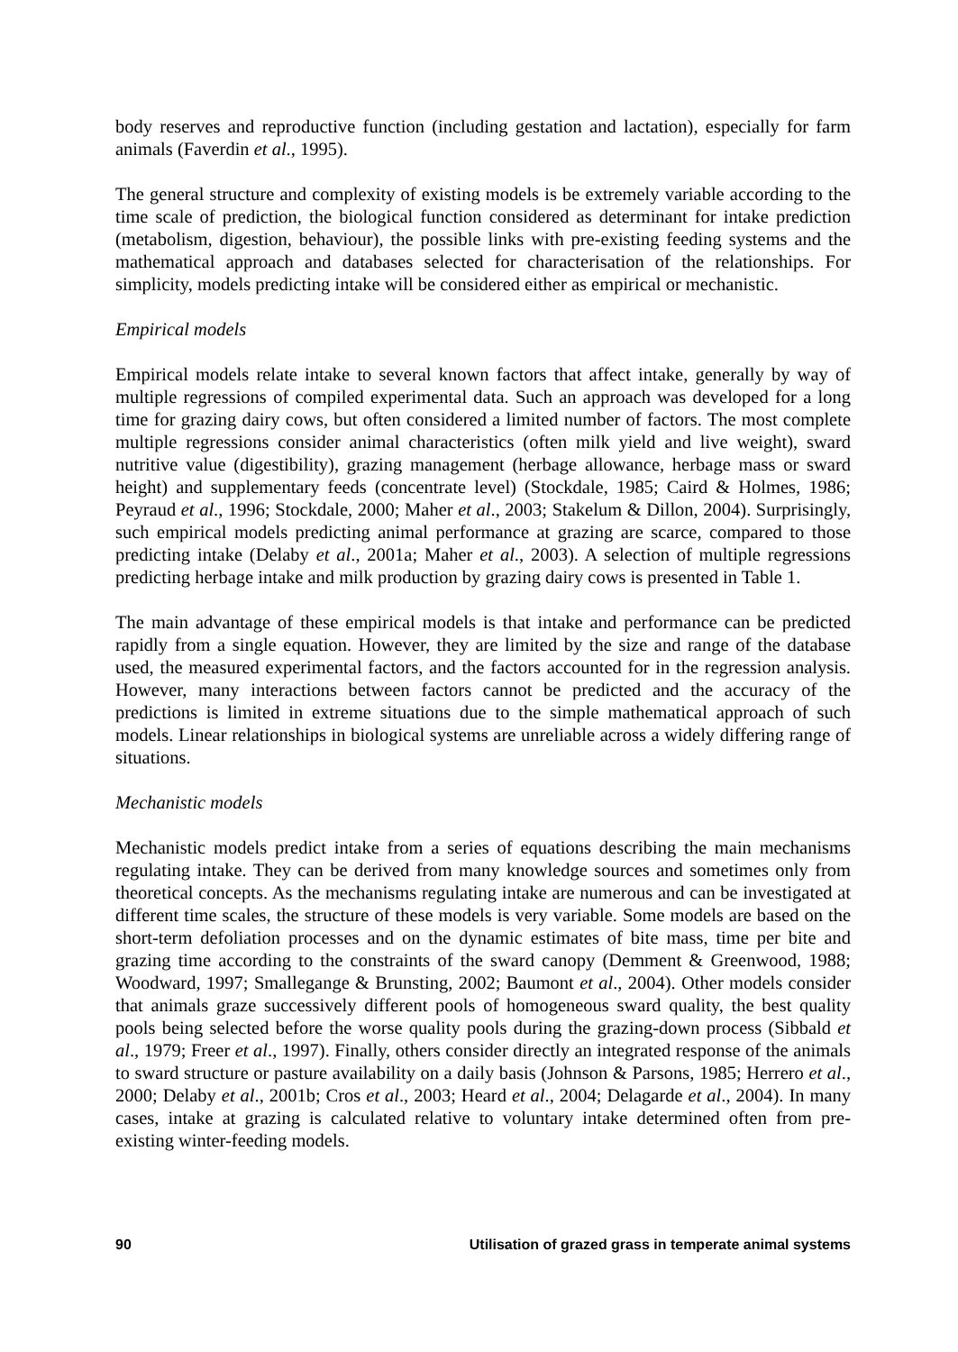body reserves and reproductive function (including gestation and lactation), especially for farm animals (Faverdin et al., 1995).
The general structure and complexity of existing models is be extremely variable according to the time scale of prediction, the biological function considered as determinant for intake prediction (metabolism, digestion, behaviour), the possible links with pre-existing feeding systems and the mathematical approach and databases selected for characterisation of the relationships. For simplicity, models predicting intake will be considered either as empirical or mechanistic.
Empirical models
Empirical models relate intake to several known factors that affect intake, generally by way of multiple regressions of compiled experimental data. Such an approach was developed for a long time for grazing dairy cows, but often considered a limited number of factors. The most complete multiple regressions consider animal characteristics (often milk yield and live weight), sward nutritive value (digestibility), grazing management (herbage allowance, herbage mass or sward height) and supplementary feeds (concentrate level) (Stockdale, 1985; Caird & Holmes, 1986; Peyraud et al., 1996; Stockdale, 2000; Maher et al., 2003; Stakelum & Dillon, 2004). Surprisingly, such empirical models predicting animal performance at grazing are scarce, compared to those predicting intake (Delaby et al., 2001a; Maher et al., 2003). A selection of multiple regressions predicting herbage intake and milk production by grazing dairy cows is presented in Table 1.
The main advantage of these empirical models is that intake and performance can be predicted rapidly from a single equation. However, they are limited by the size and range of the database used, the measured experimental factors, and the factors accounted for in the regression analysis. However, many interactions between factors cannot be predicted and the accuracy of the predictions is limited in extreme situations due to the simple mathematical approach of such models. Linear relationships in biological systems are unreliable across a widely differing range of situations.
Mechanistic models
Mechanistic models predict intake from a series of equations describing the main mechanisms regulating intake. They can be derived from many knowledge sources and sometimes only from theoretical concepts. As the mechanisms regulating intake are numerous and can be investigated at different time scales, the structure of these models is very variable. Some models are based on the short-term defoliation processes and on the dynamic estimates of bite mass, time per bite and grazing time according to the constraints of the sward canopy (Demment & Greenwood, 1988; Woodward, 1997; Smallegange & Brunsting, 2002; Baumont et al., 2004). Other models consider that animals graze successively different pools of homogeneous sward quality, the best quality pools being selected before the worse quality pools during the grazing-down process (Sibbald et al., 1979; Freer et al., 1997). Finally, others consider directly an integrated response of the animals to sward structure or pasture availability on a daily basis (Johnson & Parsons, 1985; Herrero et al., 2000; Delaby et al., 2001b; Cros et al., 2003; Heard et al., 2004; Delagarde et al., 2004). In many cases, intake at grazing is calculated relative to voluntary intake determined often from pre-existing winter-feeding models.
90 Utilisation of grazed grass in temperate animal systems